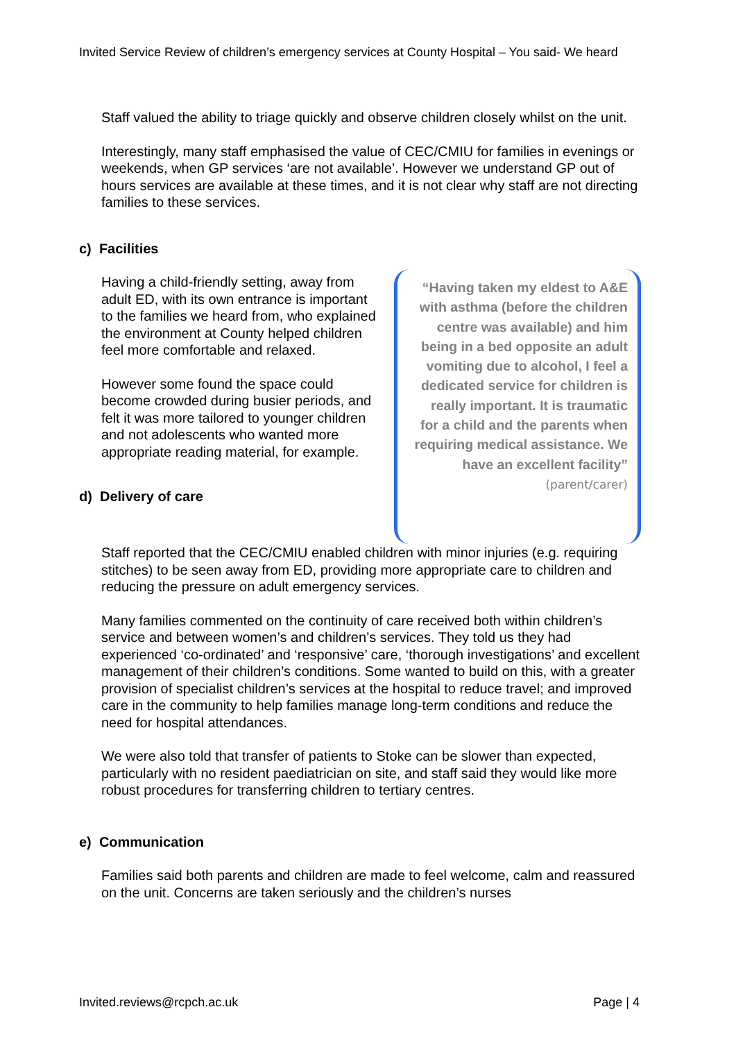Invited Service Review of children’s emergency services at County Hospital – You said- We heard
Staff valued the ability to triage quickly and observe children closely whilst on the unit.
Interestingly, many staff emphasised the value of CEC/CMIU for families in evenings or weekends, when GP services ‘are not available’. However we understand GP out of hours services are available at these times, and it is not clear why staff are not directing families to these services.
c) Facilities
Having a child-friendly setting, away from adult ED, with its own entrance is important to the families we heard from, who explained the environment at County helped children feel more comfortable and relaxed.
However some found the space could become crowded during busier periods, and felt it was more tailored to younger children and not adolescents who wanted more appropriate reading material, for example.
d) Delivery of care
“Having taken my eldest to A&E with asthma (before the children centre was available) and him being in a bed opposite an adult vomiting due to alcohol, I feel a dedicated service for children is really important. It is traumatic for a child and the parents when requiring medical assistance. We have an excellent facility” (parent/carer)
Staff reported that the CEC/CMIU enabled children with minor injuries (e.g. requiring stitches) to be seen away from ED, providing more appropriate care to children and reducing the pressure on adult emergency services.
Many families commented on the continuity of care received both within children’s service and between women’s and children’s services. They told us they had experienced ‘co-ordinated’ and ‘responsive’ care, ‘thorough investigations’ and excellent management of their children’s conditions. Some wanted to build on this, with a greater provision of specialist children’s services at the hospital to reduce travel; and improved care in the community to help families manage long-term conditions and reduce the need for hospital attendances.
We were also told that transfer of patients to Stoke can be slower than expected, particularly with no resident paediatrician on site, and staff said they would like more robust procedures for transferring children to tertiary centres.
e) Communication
Families said both parents and children are made to feel welcome, calm and reassured on the unit. Concerns are taken seriously and the children’s nurses
Invited.reviews@rcpch.ac.uk Page | 4